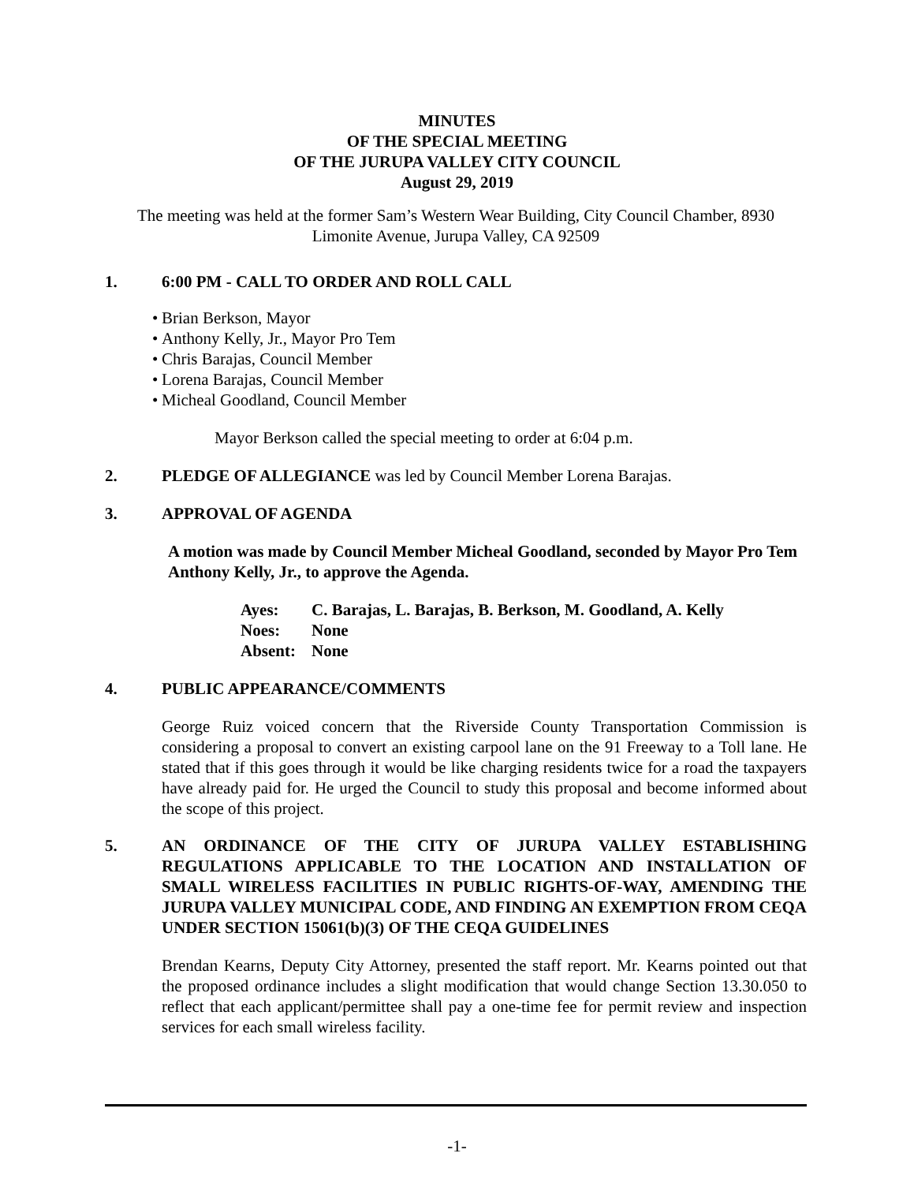MINUTES
OF THE SPECIAL MEETING
OF THE JURUPA VALLEY CITY COUNCIL
August 29, 2019
The meeting was held at the former Sam’s Western Wear Building, City Council Chamber, 8930 Limonite Avenue, Jurupa Valley, CA 92509
1. 6:00 PM - CALL TO ORDER AND ROLL CALL
• Brian Berkson, Mayor
• Anthony Kelly, Jr., Mayor Pro Tem
• Chris Barajas, Council Member
• Lorena Barajas, Council Member
• Micheal Goodland, Council Member
Mayor Berkson called the special meeting to order at 6:04 p.m.
2. PLEDGE OF ALLEGIANCE was led by Council Member Lorena Barajas.
3. APPROVAL OF AGENDA
A motion was made by Council Member Micheal Goodland, seconded by Mayor Pro Tem Anthony Kelly, Jr., to approve the Agenda.
| Ayes: | C. Barajas, L. Barajas, B. Berkson, M. Goodland, A. Kelly |
| Noes: | None |
| Absent: | None |
4. PUBLIC APPEARANCE/COMMENTS
George Ruiz voiced concern that the Riverside County Transportation Commission is considering a proposal to convert an existing carpool lane on the 91 Freeway to a Toll lane. He stated that if this goes through it would be like charging residents twice for a road the taxpayers have already paid for. He urged the Council to study this proposal and become informed about the scope of this project.
5. AN ORDINANCE OF THE CITY OF JURUPA VALLEY ESTABLISHING REGULATIONS APPLICABLE TO THE LOCATION AND INSTALLATION OF SMALL WIRELESS FACILITIES IN PUBLIC RIGHTS-OF-WAY, AMENDING THE JURUPA VALLEY MUNICIPAL CODE, AND FINDING AN EXEMPTION FROM CEQA UNDER SECTION 15061(b)(3) OF THE CEQA GUIDELINES
Brendan Kearns, Deputy City Attorney, presented the staff report. Mr. Kearns pointed out that the proposed ordinance includes a slight modification that would change Section 13.30.050 to reflect that each applicant/permittee shall pay a one-time fee for permit review and inspection services for each small wireless facility.
-1-